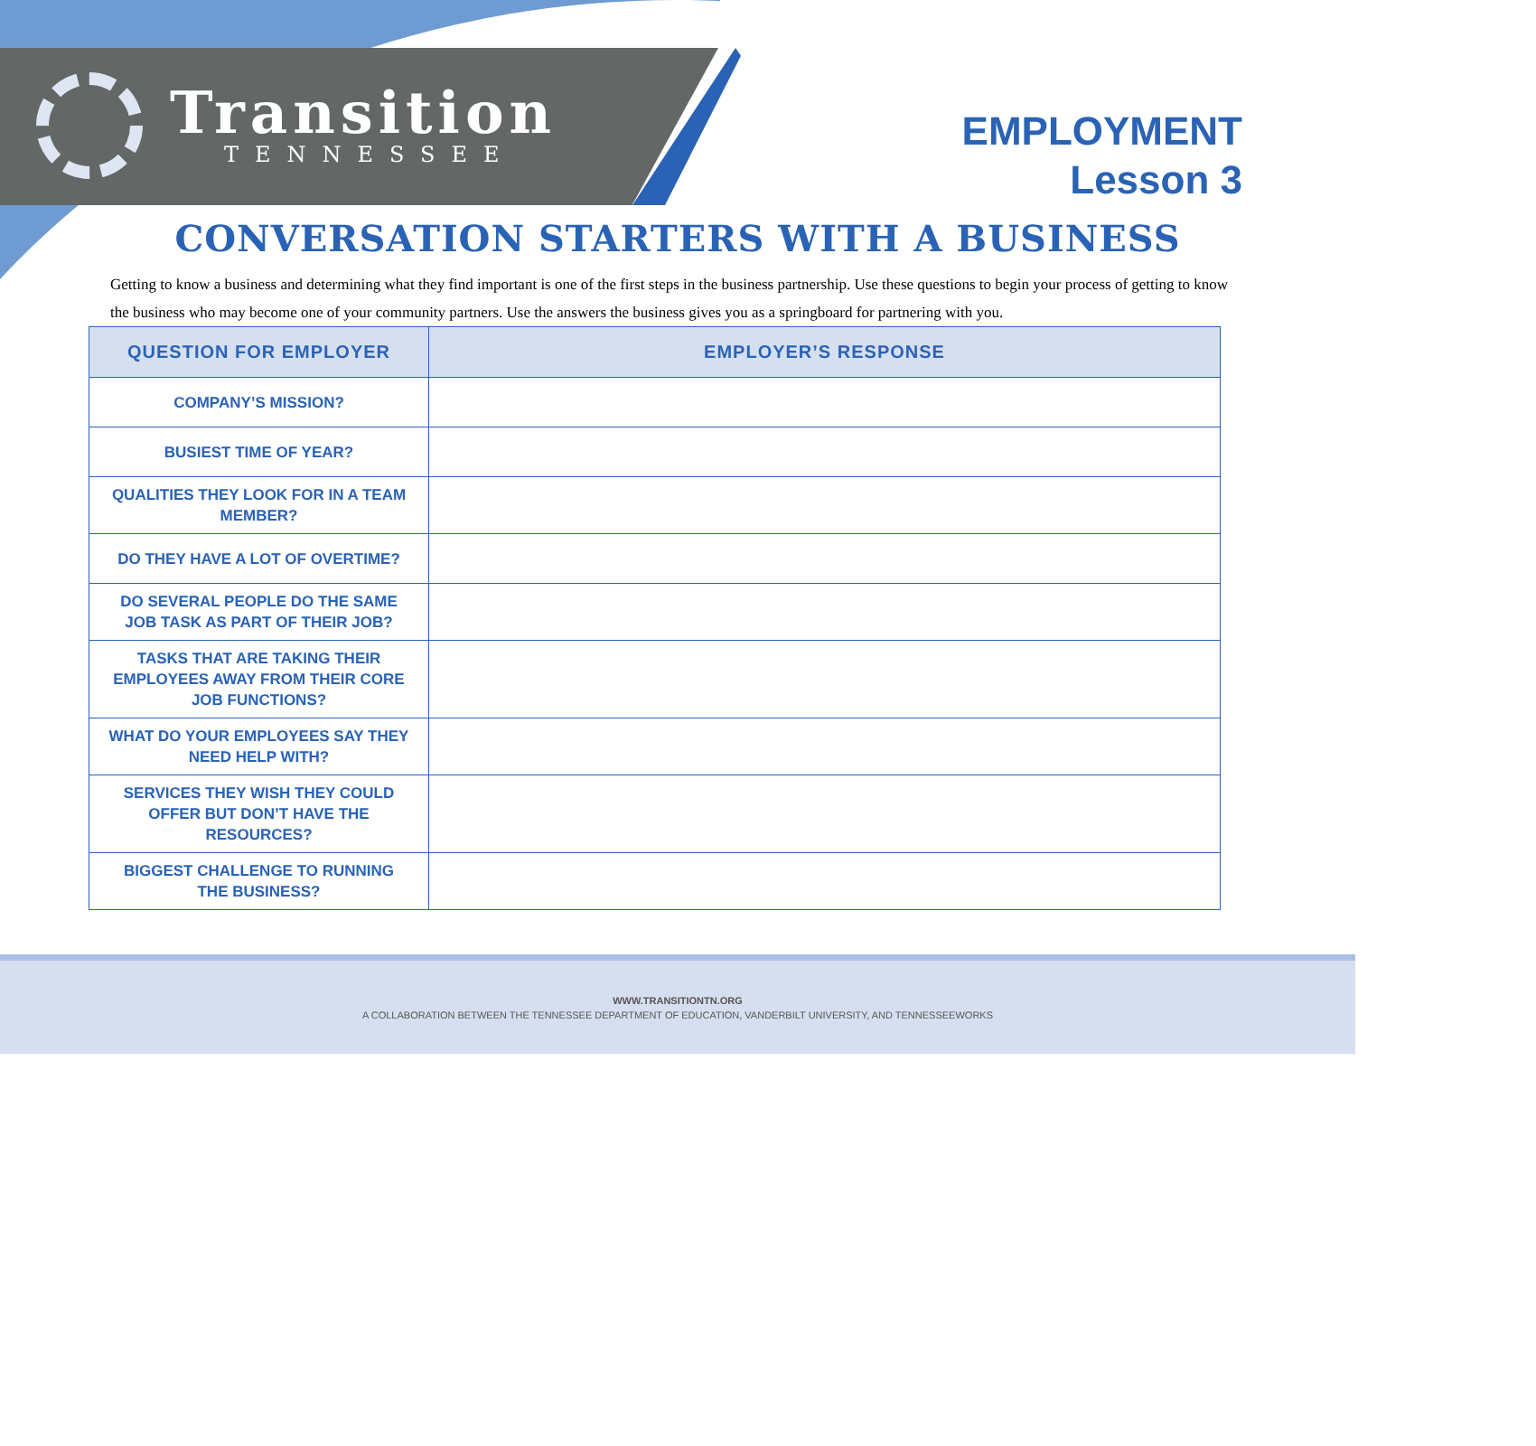Transition
TENNESSEE
EMPLOYMENT
Lesson 3
CONVERSATION STARTERS WITH A BUSINESS
Getting to know a business and determining what they find important is one of the first steps in the business partnership. Use these questions to begin your process of getting to know the business who may become one of your community partners. Use the answers the business gives you as a springboard for partnering with you.
| QUESTION FOR EMPLOYER | EMPLOYER’S RESPONSE |
| --- | --- |
| COMPANY’S MISSION? | |
| BUSIEST TIME OF YEAR? | |
| QUALITIES THEY LOOK FOR IN A TEAM MEMBER? | |
| DO THEY HAVE A LOT OF OVERTIME? | |
| DO SEVERAL PEOPLE DO THE SAME JOB TASK AS PART OF THEIR JOB? | |
| TASKS THAT ARE TAKING THEIR EMPLOYEES AWAY FROM THEIR CORE JOB FUNCTIONS? | |
| WHAT DO YOUR EMPLOYEES SAY THEY NEED HELP WITH? | |
| SERVICES THEY WISH THEY COULD OFFER BUT DON’T HAVE THE RESOURCES? | |
| BIGGEST CHALLENGE TO RUNNING THE BUSINESS? | |
WWW.TRANSITIONTN.ORG
A COLLABORATION BETWEEN THE TENNESSEE DEPARTMENT OF EDUCATION, VANDERBILT UNIVERSITY, AND TENNESSEEWORKS